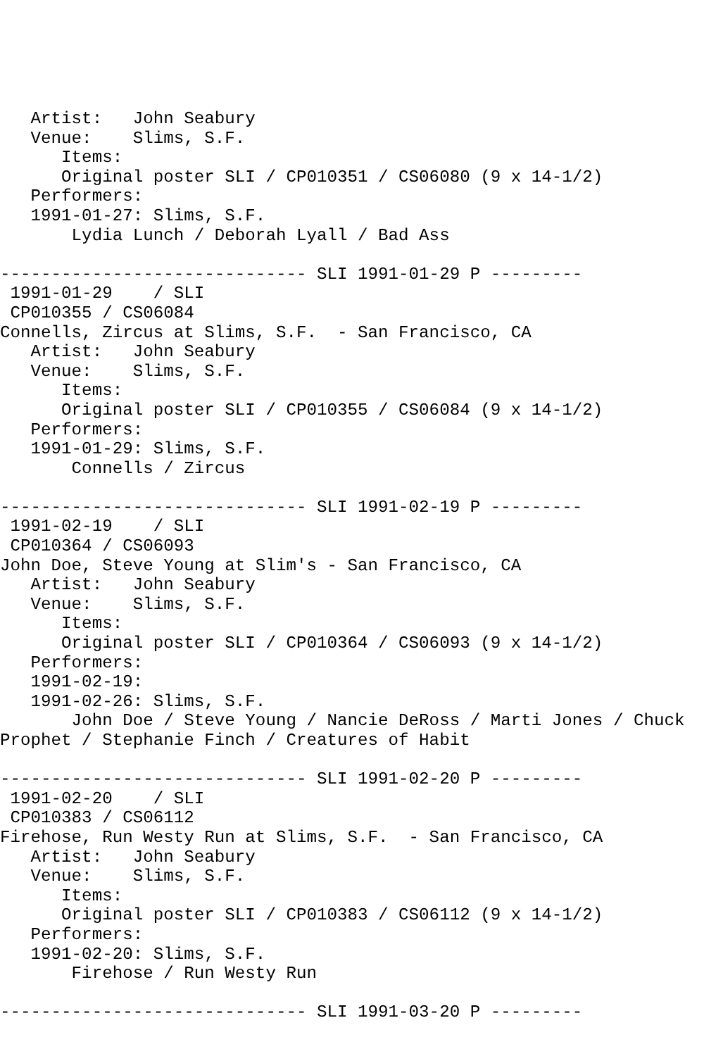Artist:   John Seabury
   Venue:    Slims, S.F.
      Items:
      Original poster SLI / CP010351 / CS06080 (9 x 14-1/2)
   Performers:
   1991-01-27: Slims, S.F.
       Lydia Lunch / Deborah Lyall / Bad Ass

------------------------------ SLI 1991-01-29 P ---------
 1991-01-29    / SLI
 CP010355 / CS06084
Connells, Zircus at Slims, S.F.  - San Francisco, CA
   Artist:   John Seabury
   Venue:    Slims, S.F.
      Items:
      Original poster SLI / CP010355 / CS06084 (9 x 14-1/2)
   Performers:
   1991-01-29: Slims, S.F.
       Connells / Zircus

------------------------------ SLI 1991-02-19 P ---------
 1991-02-19    / SLI
 CP010364 / CS06093
John Doe, Steve Young at Slim's - San Francisco, CA
   Artist:   John Seabury
   Venue:    Slims, S.F.
      Items:
      Original poster SLI / CP010364 / CS06093 (9 x 14-1/2)
   Performers:
   1991-02-19:
   1991-02-26: Slims, S.F.
       John Doe / Steve Young / Nancie DeRoss / Marti Jones / Chuck
Prophet / Stephanie Finch / Creatures of Habit

------------------------------ SLI 1991-02-20 P ---------
 1991-02-20    / SLI
 CP010383 / CS06112
Firehose, Run Westy Run at Slims, S.F.  - San Francisco, CA
   Artist:   John Seabury
   Venue:    Slims, S.F.
      Items:
      Original poster SLI / CP010383 / CS06112 (9 x 14-1/2)
   Performers:
   1991-02-20: Slims, S.F.
       Firehose / Run Westy Run

------------------------------ SLI 1991-03-20 P ---------